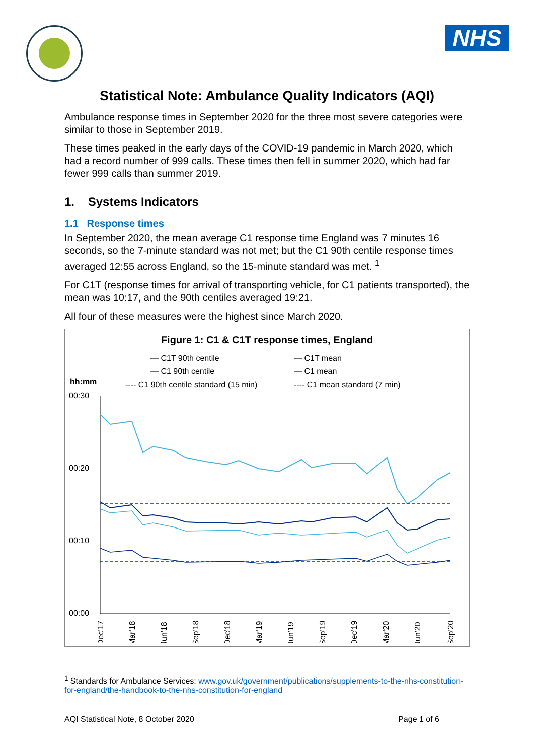NHS
Statistical Note: Ambulance Quality Indicators (AQI)
Ambulance response times in September 2020 for the three most severe categories were similar to those in September 2019.
These times peaked in the early days of the COVID-19 pandemic in March 2020, which had a record number of 999 calls. These times then fell in summer 2020, which had far fewer 999 calls than summer 2019.
1. Systems Indicators
1.1 Response times
In September 2020, the mean average C1 response time England was 7 minutes 16 seconds, so the 7-minute standard was not met; but the C1 90th centile response times averaged 12:55 across England, so the 15-minute standard was met. <sup>1</sup>
For C1T (response times for arrival of transporting vehicle, for C1 patients transported), the mean was 10:17, and the 90th centiles averaged 19:21.
All four of these measures were the highest since March 2020.
Figure 1: C1 & C1T response times, England
— C1T 90th centile
— C1T mean
— C1 90th centile
— C1 mean
hh:mm
---- C1 90th centile standard (15 min)
---- C1 mean standard (7 min)
00:30
00:20
00:10
00:00
Dec'17
Mar'18
Jun'18
Sep'18
Dec'18
Mar'19
Jun'19
Sep'19
Dec'19
Mar'20
Jun'20
Sep'20
<sup>1</sup> Standards for Ambulance Services: www.gov.uk/government/publications/supplements-to-the-nhs-constitution-for-england/the-handbook-to-the-nhs-constitution-for-england
AQI Statistical Note, 8 October 2020 Page 1 of 6